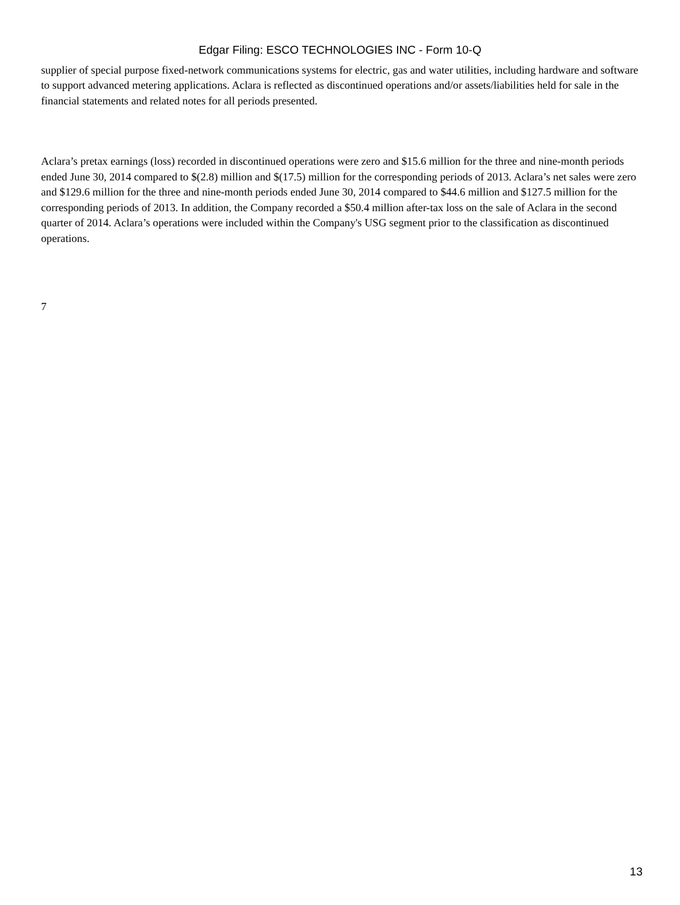Edgar Filing: ESCO TECHNOLOGIES INC - Form 10-Q
supplier of special purpose fixed-network communications systems for electric, gas and water utilities, including hardware and software to support advanced metering applications. Aclara is reflected as discontinued operations and/or assets/liabilities held for sale in the financial statements and related notes for all periods presented.
Aclara’s pretax earnings (loss) recorded in discontinued operations were zero and $15.6 million for the three and nine-month periods ended June 30, 2014 compared to $(2.8) million and $(17.5) million for the corresponding periods of 2013. Aclara’s net sales were zero and $129.6 million for the three and nine-month periods ended June 30, 2014 compared to $44.6 million and $127.5 million for the corresponding periods of 2013. In addition, the Company recorded a $50.4 million after-tax loss on the sale of Aclara in the second quarter of 2014. Aclara’s operations were included within the Company's USG segment prior to the classification as discontinued operations.
7
13